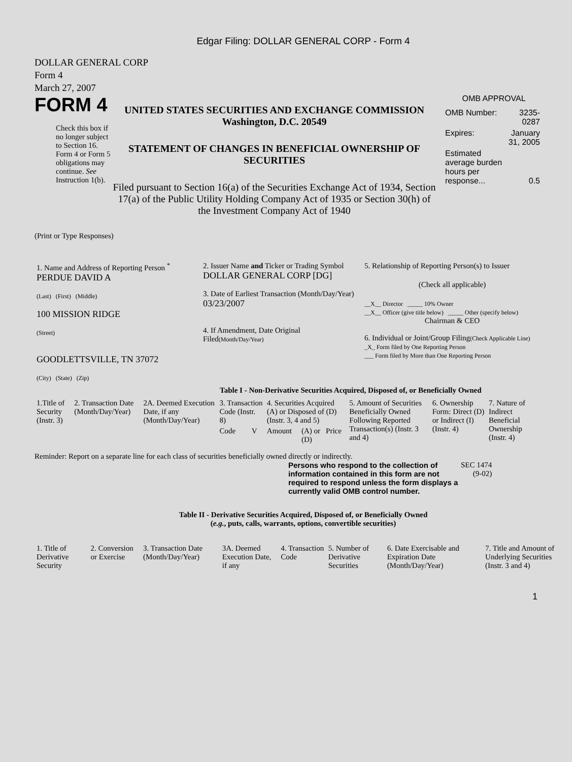Edgar Filing: DOLLAR GENERAL CORP - Form 4
DOLLAR GENERAL CORP
Form 4
March 27, 2007
FORM 4
Check this box if no longer subject to Section 16. Form 4 or Form 5 obligations may continue. See Instruction 1(b).
UNITED STATES SECURITIES AND EXCHANGE COMMISSION
Washington, D.C. 20549
STATEMENT OF CHANGES IN BENEFICIAL OWNERSHIP OF SECURITIES
Filed pursuant to Section 16(a) of the Securities Exchange Act of 1934, Section 17(a) of the Public Utility Holding Company Act of 1935 or Section 30(h) of the Investment Company Act of 1940
OMB APPROVAL
| OMB Number: | 3235-0287 |
| Expires: | January 31, 2005 |
| Estimated average burden hours per response... | 0.5 |
(Print or Type Responses)
| 1. Name and Address of Reporting Person <sup>*</sup> PERDUE DAVID A (Last) (First) (Middle) 100 MISSION RIDGE (Street) GOODLETTSVILLE, TN 37072 (City) (State) (Zip) | 2. Issuer Name and Ticker or Trading Symbol DOLLAR GENERAL CORP [DG] 3. Date of Earliest Transaction (Month/Day/Year) 03/23/2007 4. If Amendment, Date Original Filed (Month/Day/Year) | 5. Relationship of Reporting Person(s) to Issuer (Check all applicable) __X__ Director _____ 10% Owner __X__ Officer (give title below) _____ Other (specify below) Chairman & CEO 6. Individual or Joint/Group Filing (Check Applicable Line) _X_ Form filed by One Reporting Person ___ Form filed by More than One Reporting Person |
Table I - Non-Derivative Securities Acquired, Disposed of, or Beneficially Owned
| 1.Title of Security (Instr. 3) | 2. Transaction Date (Month/Day/Year) | 2A. Deemed Execution Date, if any (Month/Day/Year) | 3. Transaction Code (Instr. 8) | | 4. Securities Acquired (A) or Disposed of (D) (Instr. 3, 4 and 5) | | | 5. Amount of Securities Beneficially Owned Following Reported Transaction(s) (Instr. 3 and 4) | 6. Ownership Form: Direct (D) or Indirect (I) (Instr. 4) | 7. Nature of Indirect Beneficial Ownership (Instr. 4) |
| --- | --- | --- | --- | --- | --- | --- | --- | --- | --- | --- |
| | | | Code | V | Amount | (A) or (D) | Price | | | |
Reminder: Report on a separate line for each class of securities beneficially owned directly or indirectly.
Persons who respond to the collection of information contained in this form are not required to respond unless the form displays a currently valid OMB control number.
SEC 1474
(9-02)
Table II - Derivative Securities Acquired, Disposed of, or Beneficially Owned
(e.g., puts, calls, warrants, options, convertible securities)
| 1. Title of Derivative Security | 2. Conversion or Exercise | 3. Transaction Date (Month/Day/Year) | 3A. Deemed Execution Date, if any | 4. Transaction Code | 5. Number of Derivative Securities | 6. Date Exercisable and Expiration Date (Month/Day/Year) | 7. Title and Amount of Underlying Securities (Instr. 3 and 4) |
| --- | --- | --- | --- | --- | --- | --- | --- |
1